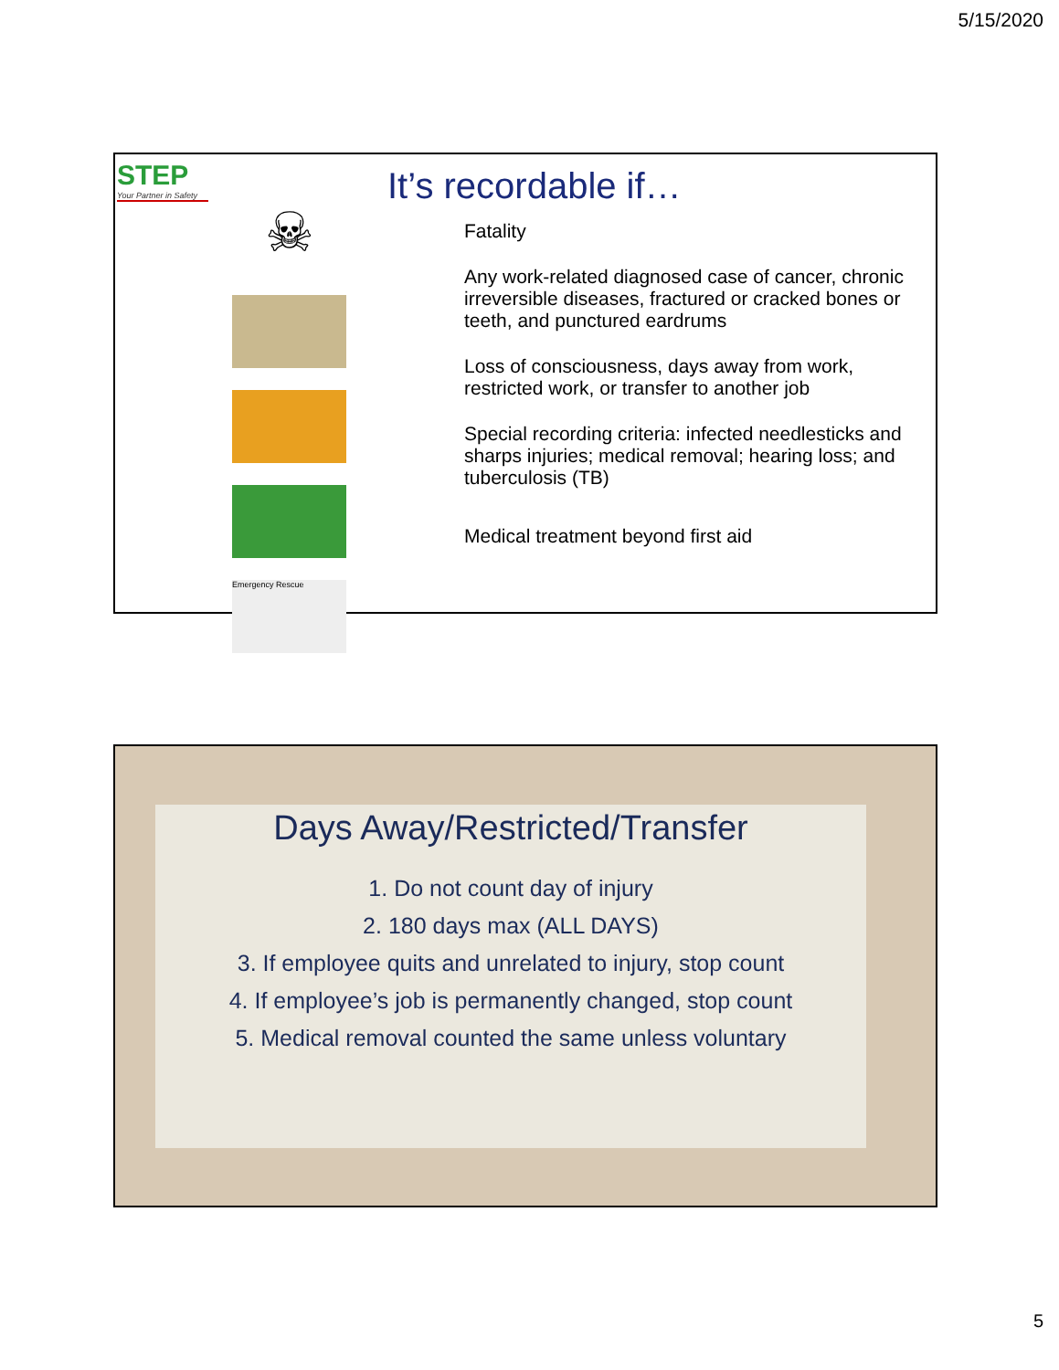5/15/2020
STEP
Your Partner in Safety
☠
Emergency Rescue
It’s recordable if…
Fatality
Any work-related diagnosed case of cancer, chronic irreversible diseases, fractured or cracked bones or teeth, and punctured eardrums
Loss of consciousness, days away from work, restricted work, or transfer to another job
Special recording criteria: infected needlesticks and sharps injuries; medical removal; hearing loss; and tuberculosis (TB)
Medical treatment beyond first aid
Days Away/Restricted/Transfer
1. Do not count day of injury
2. 180 days max (ALL DAYS)
3. If employee quits and unrelated to injury, stop count
4. If employee’s job is permanently changed, stop count
5. Medical removal counted the same unless voluntary
5